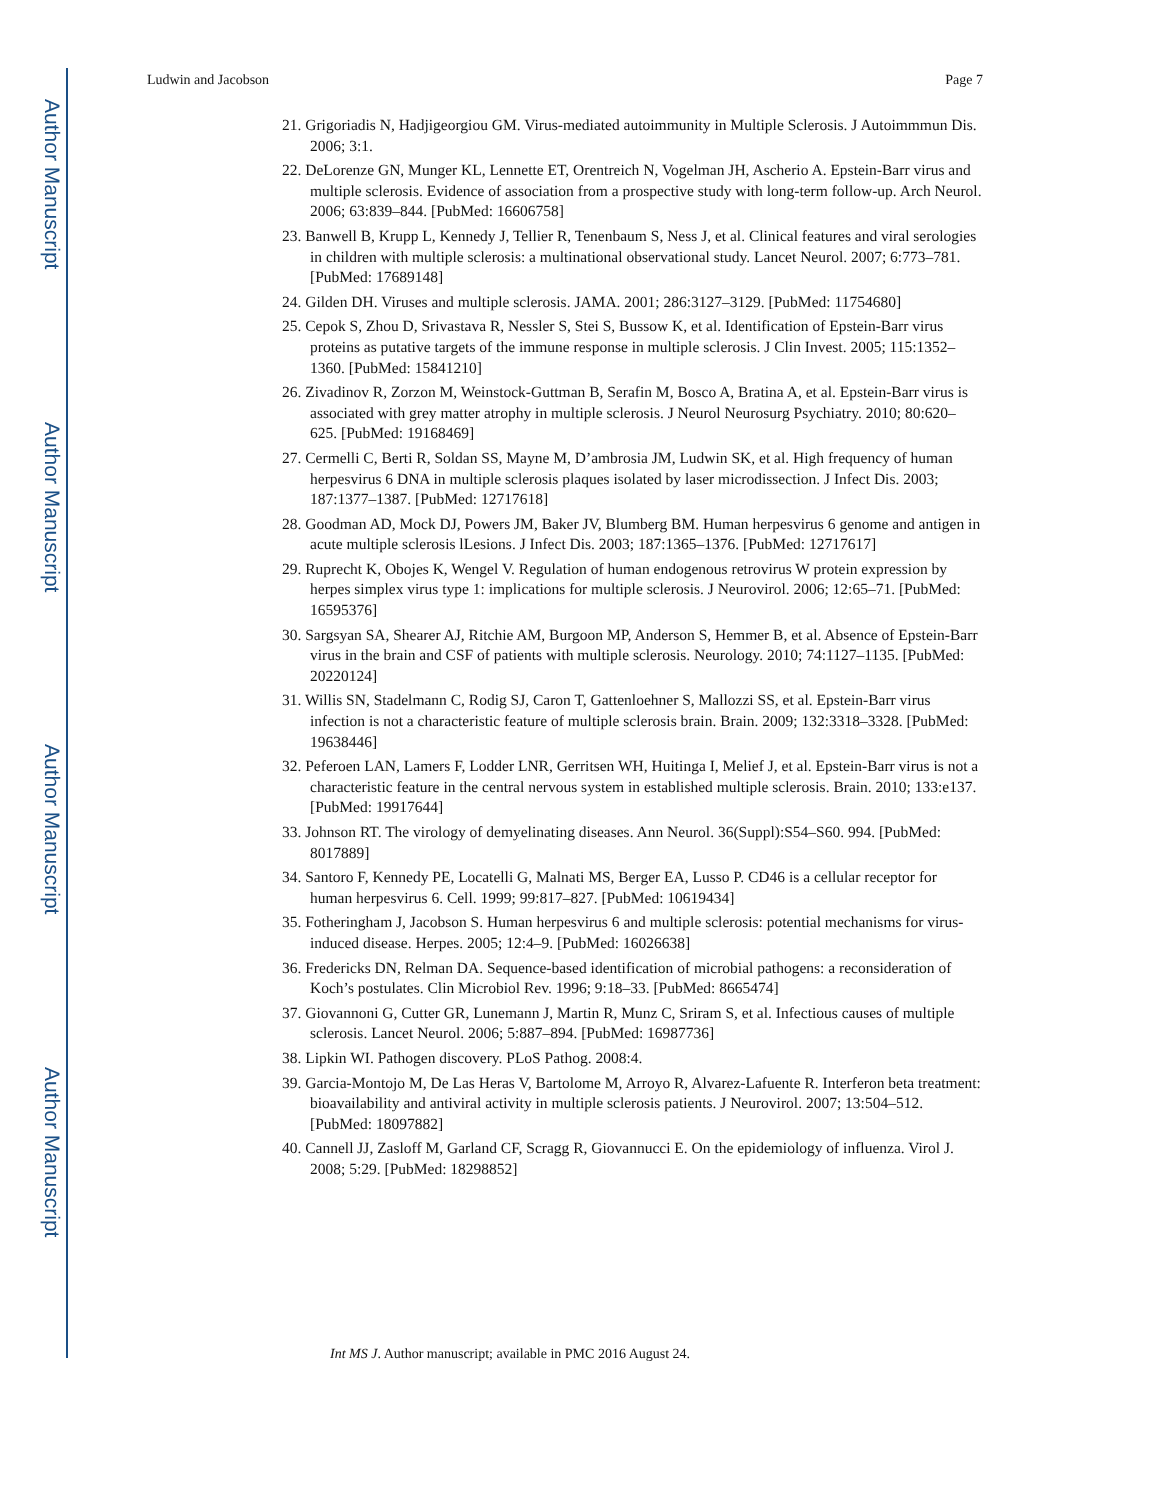Author Manuscript
Author Manuscript
Author Manuscript
Author Manuscript
Ludwin and Jacobson Page 7
21. Grigoriadis N, Hadjigeorgiou GM. Virus-mediated autoimmunity in Multiple Sclerosis. J Autoimmmun Dis. 2006; 3:1.
22. DeLorenze GN, Munger KL, Lennette ET, Orentreich N, Vogelman JH, Ascherio A. Epstein-Barr virus and multiple sclerosis. Evidence of association from a prospective study with long-term follow-up. Arch Neurol. 2006; 63:839–844. [PubMed: 16606758]
23. Banwell B, Krupp L, Kennedy J, Tellier R, Tenenbaum S, Ness J, et al. Clinical features and viral serologies in children with multiple sclerosis: a multinational observational study. Lancet Neurol. 2007; 6:773–781. [PubMed: 17689148]
24. Gilden DH. Viruses and multiple sclerosis. JAMA. 2001; 286:3127–3129. [PubMed: 11754680]
25. Cepok S, Zhou D, Srivastava R, Nessler S, Stei S, Bussow K, et al. Identification of Epstein-Barr virus proteins as putative targets of the immune response in multiple sclerosis. J Clin Invest. 2005; 115:1352–1360. [PubMed: 15841210]
26. Zivadinov R, Zorzon M, Weinstock-Guttman B, Serafin M, Bosco A, Bratina A, et al. Epstein-Barr virus is associated with grey matter atrophy in multiple sclerosis. J Neurol Neurosurg Psychiatry. 2010; 80:620–625. [PubMed: 19168469]
27. Cermelli C, Berti R, Soldan SS, Mayne M, D’ambrosia JM, Ludwin SK, et al. High frequency of human herpesvirus 6 DNA in multiple sclerosis plaques isolated by laser microdissection. J Infect Dis. 2003; 187:1377–1387. [PubMed: 12717618]
28. Goodman AD, Mock DJ, Powers JM, Baker JV, Blumberg BM. Human herpesvirus 6 genome and antigen in acute multiple sclerosis lLesions. J Infect Dis. 2003; 187:1365–1376. [PubMed: 12717617]
29. Ruprecht K, Obojes K, Wengel V. Regulation of human endogenous retrovirus W protein expression by herpes simplex virus type 1: implications for multiple sclerosis. J Neurovirol. 2006; 12:65–71. [PubMed: 16595376]
30. Sargsyan SA, Shearer AJ, Ritchie AM, Burgoon MP, Anderson S, Hemmer B, et al. Absence of Epstein-Barr virus in the brain and CSF of patients with multiple sclerosis. Neurology. 2010; 74:1127–1135. [PubMed: 20220124]
31. Willis SN, Stadelmann C, Rodig SJ, Caron T, Gattenloehner S, Mallozzi SS, et al. Epstein-Barr virus infection is not a characteristic feature of multiple sclerosis brain. Brain. 2009; 132:3318–3328. [PubMed: 19638446]
32. Peferoen LAN, Lamers F, Lodder LNR, Gerritsen WH, Huitinga I, Melief J, et al. Epstein-Barr virus is not a characteristic feature in the central nervous system in established multiple sclerosis. Brain. 2010; 133:e137. [PubMed: 19917644]
33. Johnson RT. The virology of demyelinating diseases. Ann Neurol. 36(Suppl):S54–S60. 994. [PubMed: 8017889]
34. Santoro F, Kennedy PE, Locatelli G, Malnati MS, Berger EA, Lusso P. CD46 is a cellular receptor for human herpesvirus 6. Cell. 1999; 99:817–827. [PubMed: 10619434]
35. Fotheringham J, Jacobson S. Human herpesvirus 6 and multiple sclerosis: potential mechanisms for virus-induced disease. Herpes. 2005; 12:4–9. [PubMed: 16026638]
36. Fredericks DN, Relman DA. Sequence-based identification of microbial pathogens: a reconsideration of Koch’s postulates. Clin Microbiol Rev. 1996; 9:18–33. [PubMed: 8665474]
37. Giovannoni G, Cutter GR, Lunemann J, Martin R, Munz C, Sriram S, et al. Infectious causes of multiple sclerosis. Lancet Neurol. 2006; 5:887–894. [PubMed: 16987736]
38. Lipkin WI. Pathogen discovery. PLoS Pathog. 2008:4.
39. Garcia-Montojo M, De Las Heras V, Bartolome M, Arroyo R, Alvarez-Lafuente R. Interferon beta treatment: bioavailability and antiviral activity in multiple sclerosis patients. J Neurovirol. 2007; 13:504–512. [PubMed: 18097882]
40. Cannell JJ, Zasloff M, Garland CF, Scragg R, Giovannucci E. On the epidemiology of influenza. Virol J. 2008; 5:29. [PubMed: 18298852]
Int MS J. Author manuscript; available in PMC 2016 August 24.